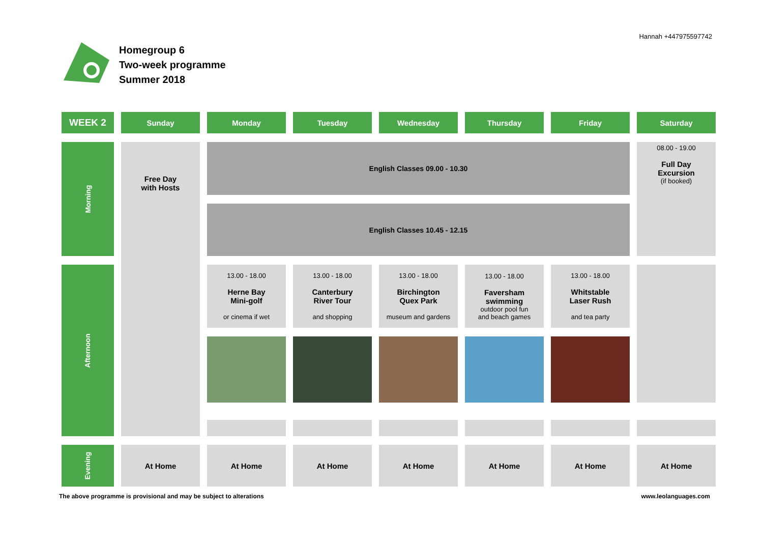Hannah +447975597742
Homegroup 6
Two-week programme
Summer 2018
| WEEK 2 | Sunday | Monday | Tuesday | Wednesday | Thursday | Friday | Saturday |
| --- | --- | --- | --- | --- | --- | --- | --- |
| Morning | Free Day with Hosts | English Classes 09.00 - 10.30 | | | | | 08.00 - 19.00 Full Day Excursion (if booked) |
| | | English Classes 10.45 - 12.15 | | | | | |
| Afternoon | | 13.00 - 18.00 Herne Bay Mini-golf or cinema if wet | 13.00 - 18.00 Canterbury River Tour and shopping | 13.00 - 18.00 Birchington Quex Park museum and gardens | 13.00 - 18.00 Faversham swimming outdoor pool fun and beach games | 13.00 - 18.00 Whitstable Laser Rush and tea party | |
| Evening | At Home | At Home | At Home | At Home | At Home | At Home | At Home |
The above programme is provisional and may be subject to alterations
www.leolanguages.com